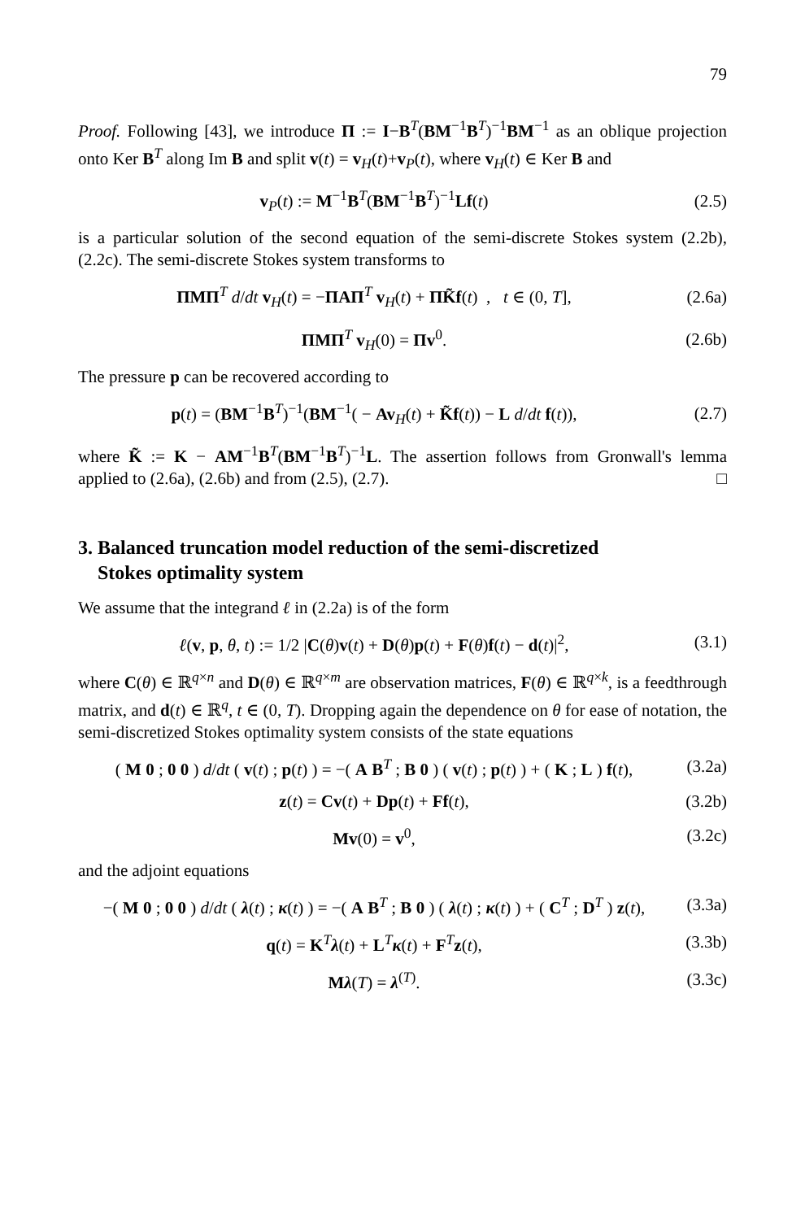79
Proof. Following [43], we introduce Π := I−B<sup>T</sup>(BM<sup>−1</sup>B<sup>T</sup>)<sup>−1</sup>BM<sup>−1</sup> as an oblique projection onto Ker B<sup>T</sup> along Im B and split v(t) = v<sub>H</sub>(t)+v<sub>P</sub>(t), where v<sub>H</sub>(t) ∈ Ker B and
v<sub>P</sub>(t) := M<sup>−1</sup>B<sup>T</sup>(BM<sup>−1</sup>B<sup>T</sup>)<sup>−1</sup>Lf(t) (2.5)
is a particular solution of the second equation of the semi-discrete Stokes system (2.2b), (2.2c). The semi-discrete Stokes system transforms to
ΠMΠ<sup>T</sup> d/dt v<sub>H</sub>(t) = −ΠAΠ<sup>T</sup> v<sub>H</sub>(t) + ΠK̃f(t) , t ∈ (0, T], (2.6a)
ΠMΠ<sup>T</sup> v<sub>H</sub>(0) = Πv<sup>0</sup>. (2.6b)
The pressure p can be recovered according to
p(t) = (BM<sup>−1</sup>B<sup>T</sup>)<sup>−1</sup>(BM<sup>−1</sup>( − Av<sub>H</sub>(t) + K̃f(t)) − L d/dt f(t)), (2.7)
where K̃ := K − AM<sup>−1</sup>B<sup>T</sup>(BM<sup>−1</sup>B<sup>T</sup>)<sup>−1</sup>L. The assertion follows from Gronwall's lemma applied to (2.6a), (2.6b) and from (2.5), (2.7). □
3. Balanced truncation model reduction of the semi-discretized
Stokes optimality system
We assume that the integrand ℓ in (2.2a) is of the form
ℓ(v, p, θ, t) := 1/2 |C(θ)v(t) + D(θ)p(t) + F(θ)f(t) − d(t)|<sup>2</sup>, (3.1)
where C(θ) ∈ ℝ<sup>q×n</sup> and D(θ) ∈ ℝ<sup>q×m</sup> are observation matrices, F(θ) ∈ ℝ<sup>q×k</sup>, is a feedthrough matrix, and d(t) ∈ ℝ<sup>q</sup>, t ∈ (0, T). Dropping again the dependence on θ for ease of notation, the semi-discretized Stokes optimality system consists of the state equations
( M 0 ; 0 0 ) d/dt ( v(t) ; p(t) ) = −( A B<sup>T</sup> ; B 0 ) ( v(t) ; p(t) ) + ( K ; L ) f(t), (3.2a)
z(t) = Cv(t) + Dp(t) + Ff(t), (3.2b)
Mv(0) = v<sup>0</sup>, (3.2c)
and the adjoint equations
−( M 0 ; 0 0 ) d/dt ( λ(t) ; κ(t) ) = −( A B<sup>T</sup> ; B 0 ) ( λ(t) ; κ(t) ) + ( C<sup>T</sup> ; D<sup>T</sup> ) z(t), (3.3a)
q(t) = K<sup>T</sup>λ(t) + L<sup>T</sup>κ(t) + F<sup>T</sup>z(t), (3.3b)
Mλ(T) = λ<sup>(T)</sup>. (3.3c)